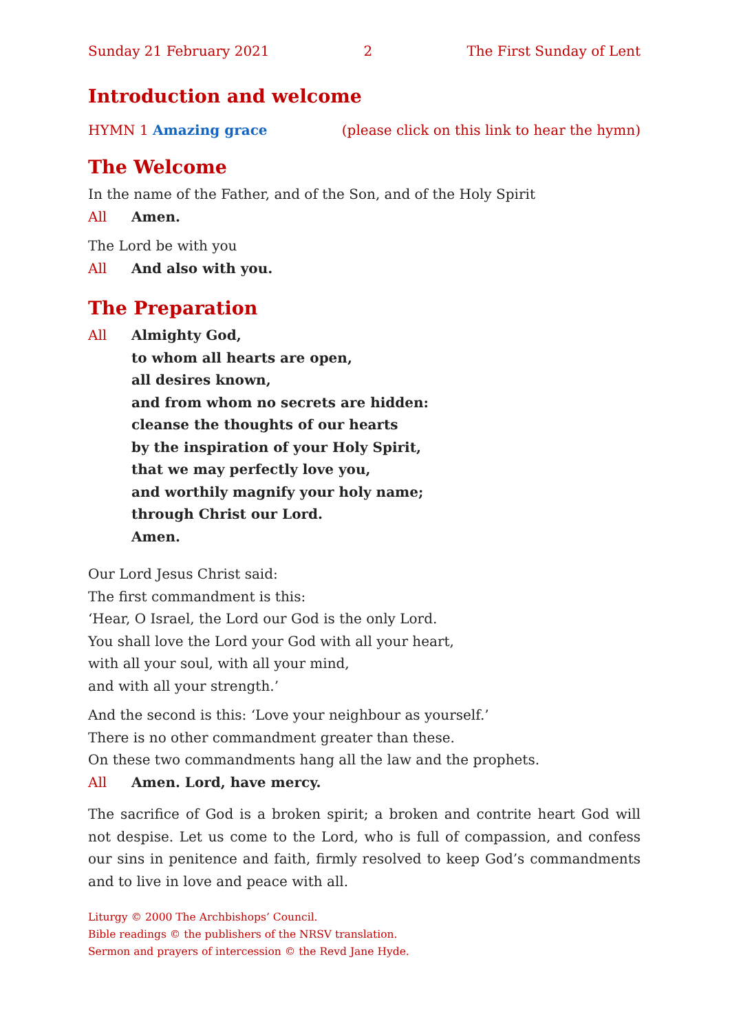Sunday 21 February 2021 2 The First Sunday of Lent
Introduction and welcome
HYMN 1 Amazing grace (please click on this link to hear the hymn)
The Welcome
In the name of the Father, and of the Son, and of the Holy Spirit
All Amen.
The Lord be with you
All And also with you.
The Preparation
All Almighty God,
to whom all hearts are open,
all desires known,
and from whom no secrets are hidden:
cleanse the thoughts of our hearts
by the inspiration of your Holy Spirit,
that we may perfectly love you,
and worthily magnify your holy name;
through Christ our Lord.
Amen.
Our Lord Jesus Christ said:
The first commandment is this:
‘Hear, O Israel, the Lord our God is the only Lord.
You shall love the Lord your God with all your heart,
with all your soul, with all your mind,
and with all your strength.’
And the second is this: ‘Love your neighbour as yourself.’
There is no other commandment greater than these.
On these two commandments hang all the law and the prophets.
All Amen. Lord, have mercy.
The sacrifice of God is a broken spirit; a broken and contrite heart God will not despise. Let us come to the Lord, who is full of compassion, and confess our sins in penitence and faith, firmly resolved to keep God’s commandments and to live in love and peace with all.
Liturgy © 2000 The Archbishops’ Council.
Bible readings © the publishers of the NRSV translation.
Sermon and prayers of intercession © the Revd Jane Hyde.